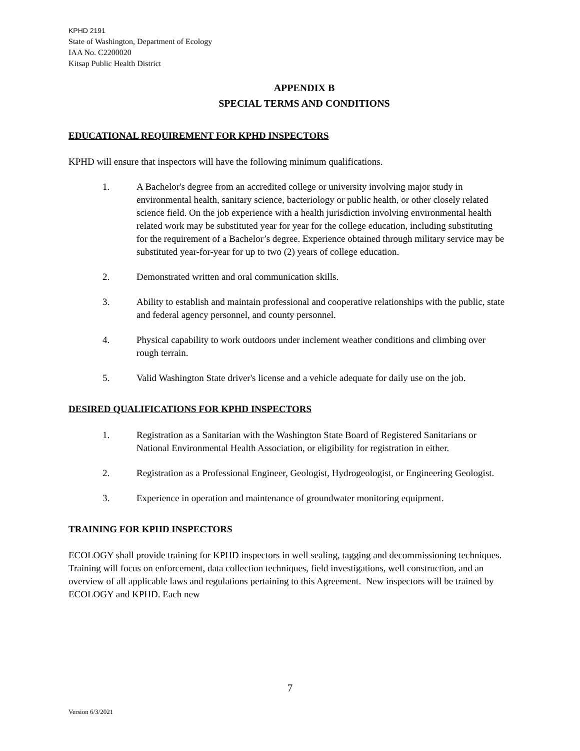KPHD 2191
State of Washington, Department of Ecology
IAA No. C2200020
Kitsap Public Health District
APPENDIX B
SPECIAL TERMS AND CONDITIONS
EDUCATIONAL REQUIREMENT FOR KPHD INSPECTORS
KPHD will ensure that inspectors will have the following minimum qualifications.
1. A Bachelor's degree from an accredited college or university involving major study in environmental health, sanitary science, bacteriology or public health, or other closely related science field. On the job experience with a health jurisdiction involving environmental health related work may be substituted year for year for the college education, including substituting for the requirement of a Bachelor’s degree. Experience obtained through military service may be substituted year-for-year for up to two (2) years of college education.
2. Demonstrated written and oral communication skills.
3. Ability to establish and maintain professional and cooperative relationships with the public, state and federal agency personnel, and county personnel.
4. Physical capability to work outdoors under inclement weather conditions and climbing over rough terrain.
5. Valid Washington State driver's license and a vehicle adequate for daily use on the job.
DESIRED QUALIFICATIONS FOR KPHD INSPECTORS
1. Registration as a Sanitarian with the Washington State Board of Registered Sanitarians or National Environmental Health Association, or eligibility for registration in either.
2. Registration as a Professional Engineer, Geologist, Hydrogeologist, or Engineering Geologist.
3. Experience in operation and maintenance of groundwater monitoring equipment.
TRAINING FOR KPHD INSPECTORS
ECOLOGY shall provide training for KPHD inspectors in well sealing, tagging and decommissioning techniques. Training will focus on enforcement, data collection techniques, field investigations, well construction, and an overview of all applicable laws and regulations pertaining to this Agreement. New inspectors will be trained by ECOLOGY and KPHD. Each new
7
Version 6/3/2021